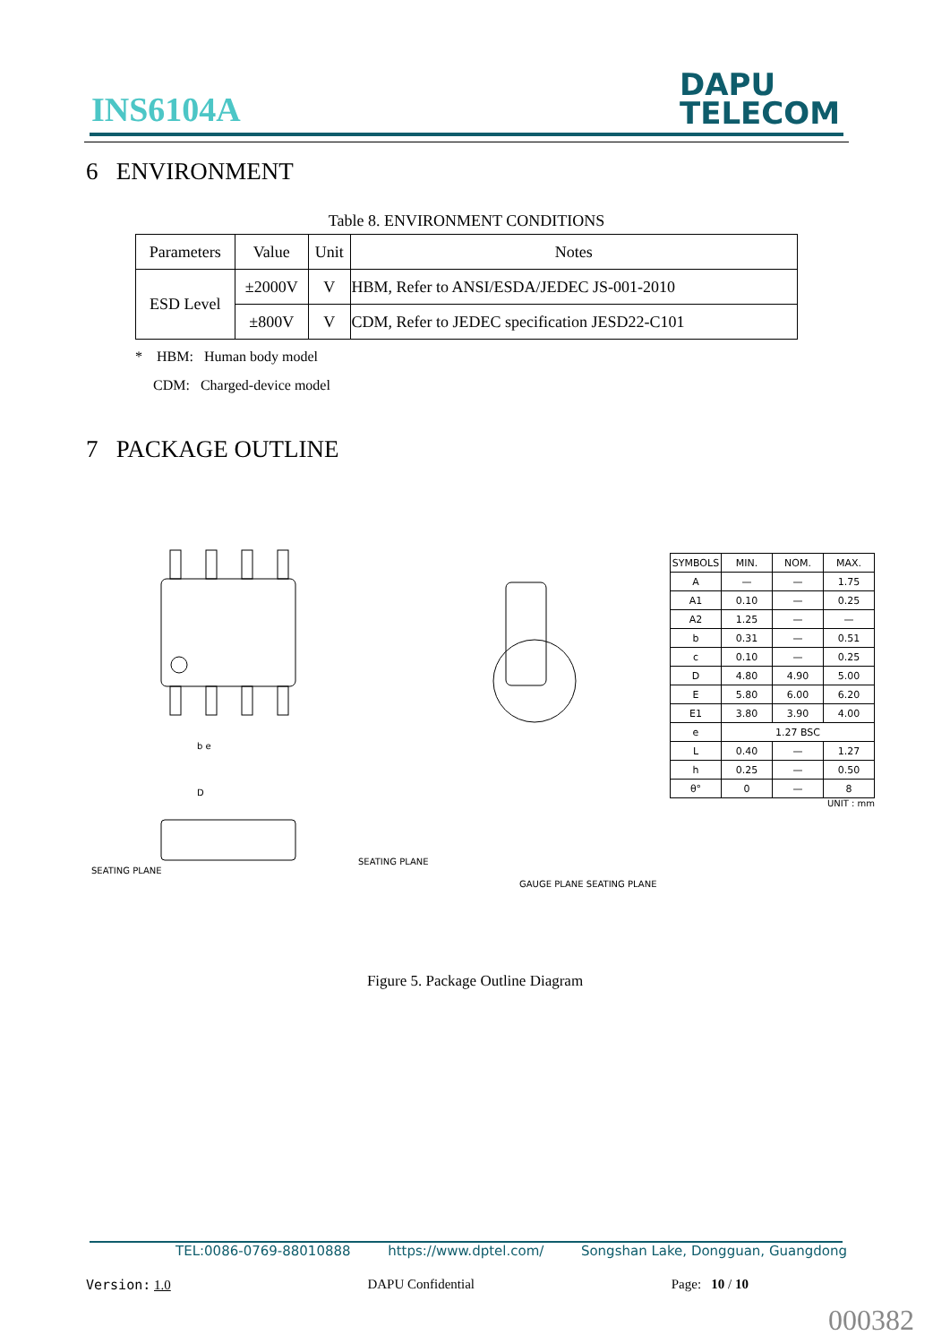INS6104A
DAPU
TELECOM
6 ENVIRONMENT
Table 8. ENVIRONMENT CONDITIONS
| Parameters | Value | Unit | Notes |
| --- | --- | --- | --- |
| ESD Level | ±2000V | V | HBM, Refer to ANSI/ESDA/JEDEC JS-001-2010 |
| | ±800V | V | CDM, Refer to JEDEC specification JESD22-C101 |
* HBM: Human body model
CDM: Charged-device model
7 PACKAGE OUTLINE
D
b e
SEATING PLANE
SEATING PLANE
GAUGE PLANE SEATING PLANE
| SYMBOLS | MIN. | NOM. | MAX. |
| A | — | — | 1.75 |
| A1 | 0.10 | — | 0.25 |
| A2 | 1.25 | — | — |
| b | 0.31 | — | 0.51 |
| c | 0.10 | — | 0.25 |
| D | 4.80 | 4.90 | 5.00 |
| E | 5.80 | 6.00 | 6.20 |
| E1 | 3.80 | 3.90 | 4.00 |
| e | 1.27 BSC | | |
| L | 0.40 | — | 1.27 |
| h | 0.25 | — | 0.50 |
| θ° | 0 | — | 8 |
UNIT : mm
Figure 5. Package Outline Diagram
TEL:0086-0769-88010888 https://www.dptel.com/ Songshan Lake, Dongguan, Guangdong
Version: 1.0 DAPU Confidential Page: 10 / 10
000382